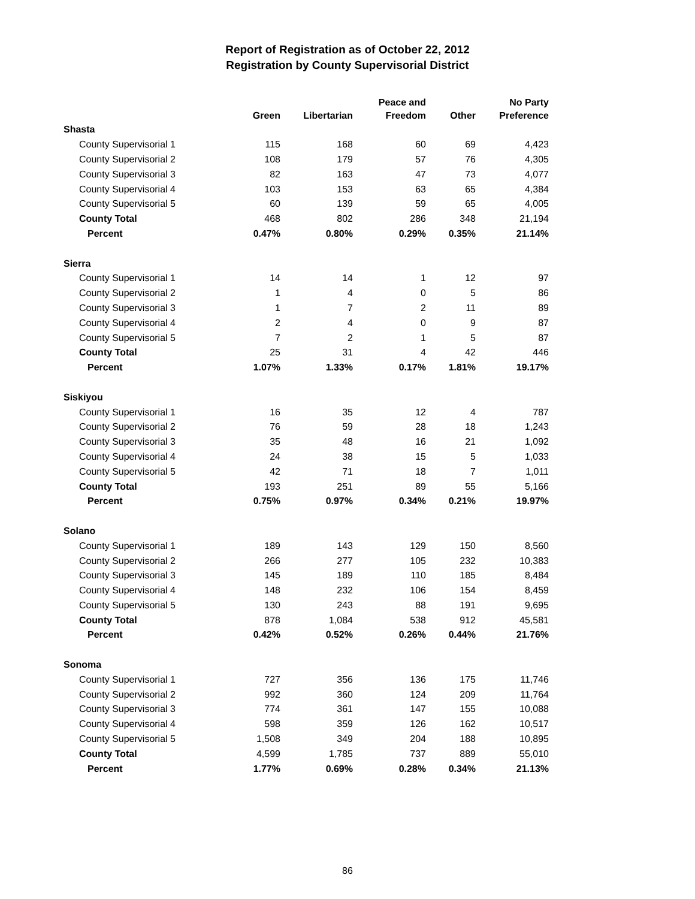Report of Registration as of October 22, 2012
Registration by County Supervisorial District
| | Green | Libertarian | Peace and Freedom | Other | No Party Preference |
| --- | --- | --- | --- | --- | --- |
| Shasta | | | | | |
| County Supervisorial 1 | 115 | 168 | 60 | 69 | 4,423 |
| County Supervisorial 2 | 108 | 179 | 57 | 76 | 4,305 |
| County Supervisorial 3 | 82 | 163 | 47 | 73 | 4,077 |
| County Supervisorial 4 | 103 | 153 | 63 | 65 | 4,384 |
| County Supervisorial 5 | 60 | 139 | 59 | 65 | 4,005 |
| County Total | 468 | 802 | 286 | 348 | 21,194 |
| Percent | 0.47% | 0.80% | 0.29% | 0.35% | 21.14% |
| Sierra | | | | | |
| County Supervisorial 1 | 14 | 14 | 1 | 12 | 97 |
| County Supervisorial 2 | 1 | 4 | 0 | 5 | 86 |
| County Supervisorial 3 | 1 | 7 | 2 | 11 | 89 |
| County Supervisorial 4 | 2 | 4 | 0 | 9 | 87 |
| County Supervisorial 5 | 7 | 2 | 1 | 5 | 87 |
| County Total | 25 | 31 | 4 | 42 | 446 |
| Percent | 1.07% | 1.33% | 0.17% | 1.81% | 19.17% |
| Siskiyou | | | | | |
| County Supervisorial 1 | 16 | 35 | 12 | 4 | 787 |
| County Supervisorial 2 | 76 | 59 | 28 | 18 | 1,243 |
| County Supervisorial 3 | 35 | 48 | 16 | 21 | 1,092 |
| County Supervisorial 4 | 24 | 38 | 15 | 5 | 1,033 |
| County Supervisorial 5 | 42 | 71 | 18 | 7 | 1,011 |
| County Total | 193 | 251 | 89 | 55 | 5,166 |
| Percent | 0.75% | 0.97% | 0.34% | 0.21% | 19.97% |
| Solano | | | | | |
| County Supervisorial 1 | 189 | 143 | 129 | 150 | 8,560 |
| County Supervisorial 2 | 266 | 277 | 105 | 232 | 10,383 |
| County Supervisorial 3 | 145 | 189 | 110 | 185 | 8,484 |
| County Supervisorial 4 | 148 | 232 | 106 | 154 | 8,459 |
| County Supervisorial 5 | 130 | 243 | 88 | 191 | 9,695 |
| County Total | 878 | 1,084 | 538 | 912 | 45,581 |
| Percent | 0.42% | 0.52% | 0.26% | 0.44% | 21.76% |
| Sonoma | | | | | |
| County Supervisorial 1 | 727 | 356 | 136 | 175 | 11,746 |
| County Supervisorial 2 | 992 | 360 | 124 | 209 | 11,764 |
| County Supervisorial 3 | 774 | 361 | 147 | 155 | 10,088 |
| County Supervisorial 4 | 598 | 359 | 126 | 162 | 10,517 |
| County Supervisorial 5 | 1,508 | 349 | 204 | 188 | 10,895 |
| County Total | 4,599 | 1,785 | 737 | 889 | 55,010 |
| Percent | 1.77% | 0.69% | 0.28% | 0.34% | 21.13% |
86